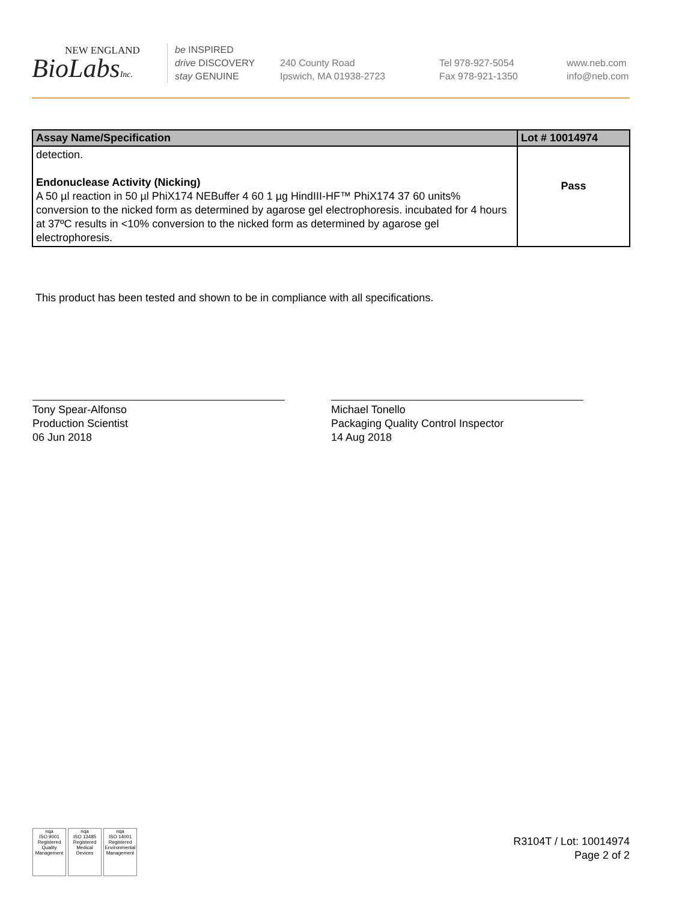NEW ENGLAND
BioLabsInc.
be INSPIRED
drive DISCOVERY
stay GENUINE
240 County Road
Ipswich, MA 01938-2723
Tel 978-927-5054
Fax 978-921-1350
www.neb.com
info@neb.com
| Assay Name/Specification | Lot # 10014974 |
| --- | --- |
| detection. Endonuclease Activity (Nicking) A 50 µl reaction in 50 µl PhiX174 NEBuffer 4 60 1 µg HindIII-HF™ PhiX174 37 60 units% conversion to the nicked form as determined by agarose gel electrophoresis. incubated for 4 hours at 37ºC results in <10% conversion to the nicked form as determined by agarose gel electrophoresis. | Pass |
This product has been tested and shown to be in compliance with all specifications.
Tony Spear-Alfonso
Production Scientist
06 Jun 2018
Michael Tonello
Packaging Quality Control Inspector
14 Aug 2018
nqa
ISO 9001
Registered
Quality Management
nqa
ISO 13485
Registered
Medical Devices
nqa
ISO 14001
Registered
Environmental Management
R3104T / Lot: 10014974
Page 2 of 2